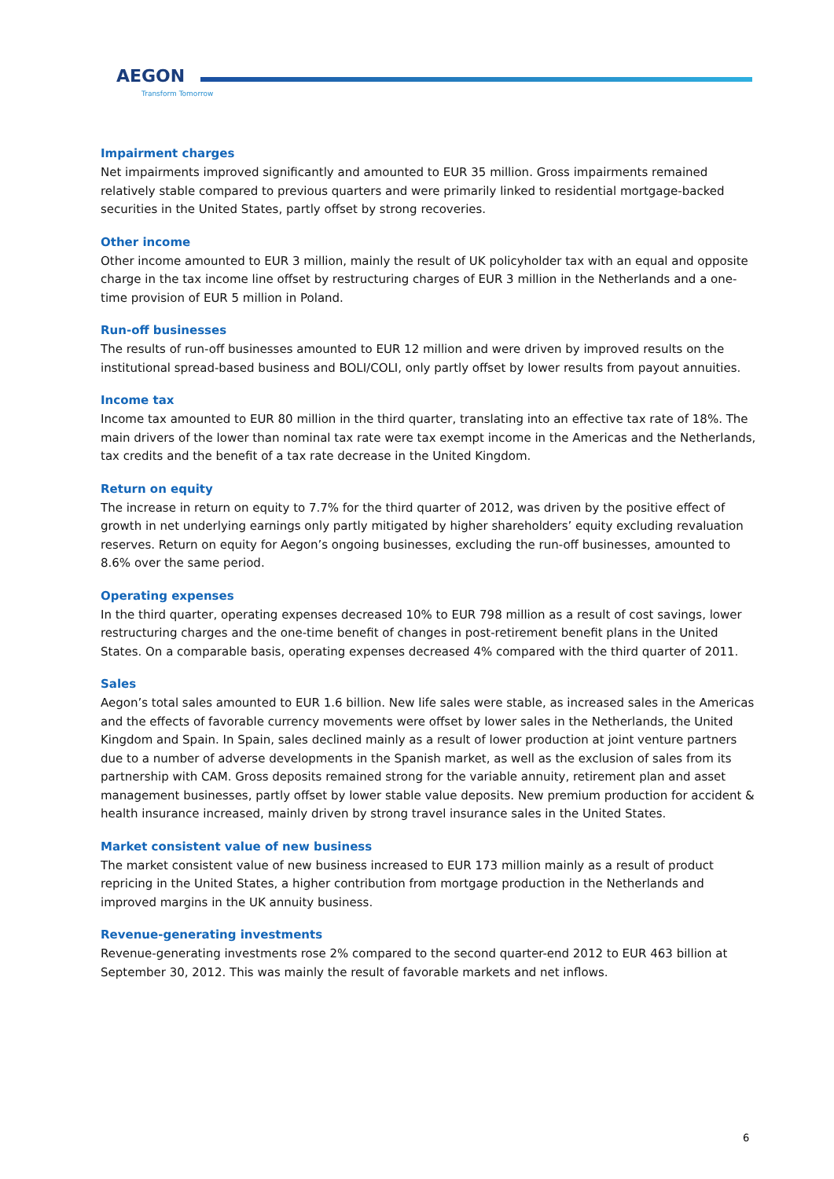AEGON
Transform Tomorrow
Impairment charges
Net impairments improved significantly and amounted to EUR 35 million. Gross impairments remained relatively stable compared to previous quarters and were primarily linked to residential mortgage-backed securities in the United States, partly offset by strong recoveries.
Other income
Other income amounted to EUR 3 million, mainly the result of UK policyholder tax with an equal and opposite charge in the tax income line offset by restructuring charges of EUR 3 million in the Netherlands and a one-time provision of EUR 5 million in Poland.
Run-off businesses
The results of run-off businesses amounted to EUR 12 million and were driven by improved results on the institutional spread-based business and BOLI/COLI, only partly offset by lower results from payout annuities.
Income tax
Income tax amounted to EUR 80 million in the third quarter, translating into an effective tax rate of 18%. The main drivers of the lower than nominal tax rate were tax exempt income in the Americas and the Netherlands, tax credits and the benefit of a tax rate decrease in the United Kingdom.
Return on equity
The increase in return on equity to 7.7% for the third quarter of 2012, was driven by the positive effect of growth in net underlying earnings only partly mitigated by higher shareholders’ equity excluding revaluation reserves. Return on equity for Aegon’s ongoing businesses, excluding the run-off businesses, amounted to 8.6% over the same period.
Operating expenses
In the third quarter, operating expenses decreased 10% to EUR 798 million as a result of cost savings, lower restructuring charges and the one-time benefit of changes in post-retirement benefit plans in the United States. On a comparable basis, operating expenses decreased 4% compared with the third quarter of 2011.
Sales
Aegon’s total sales amounted to EUR 1.6 billion. New life sales were stable, as increased sales in the Americas and the effects of favorable currency movements were offset by lower sales in the Netherlands, the United Kingdom and Spain. In Spain, sales declined mainly as a result of lower production at joint venture partners due to a number of adverse developments in the Spanish market, as well as the exclusion of sales from its partnership with CAM. Gross deposits remained strong for the variable annuity, retirement plan and asset management businesses, partly offset by lower stable value deposits. New premium production for accident & health insurance increased, mainly driven by strong travel insurance sales in the United States.
Market consistent value of new business
The market consistent value of new business increased to EUR 173 million mainly as a result of product repricing in the United States, a higher contribution from mortgage production in the Netherlands and improved margins in the UK annuity business.
Revenue-generating investments
Revenue-generating investments rose 2% compared to the second quarter-end 2012 to EUR 463 billion at September 30, 2012. This was mainly the result of favorable markets and net inflows.
6